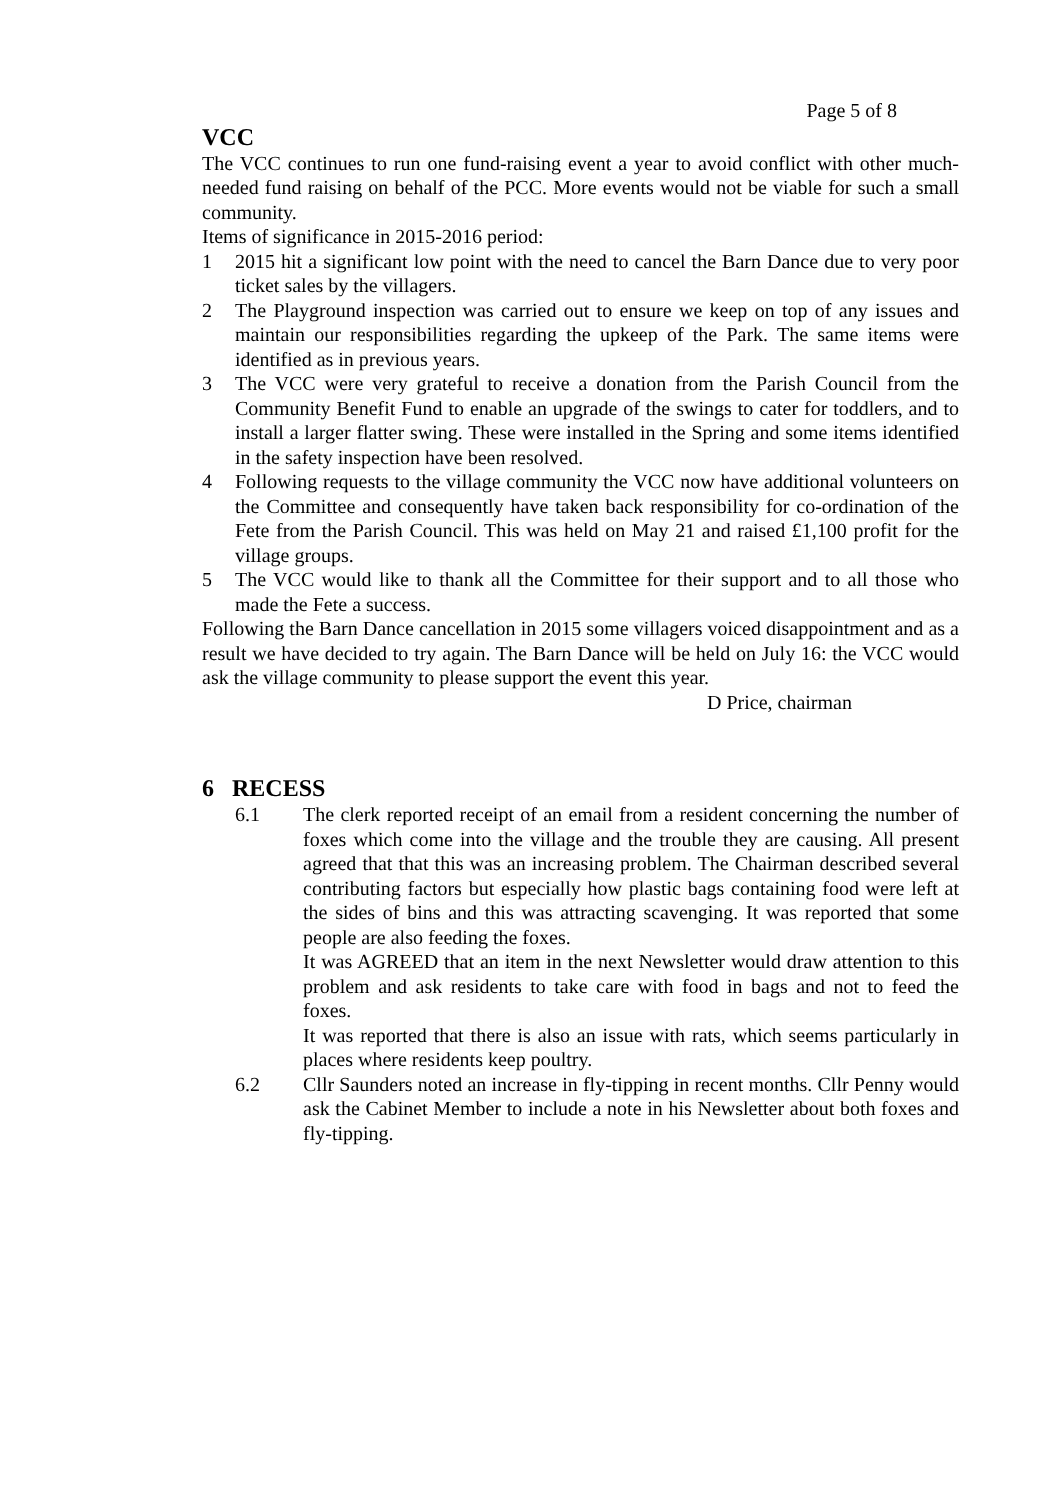Page 5 of 8
VCC
The VCC continues to run one fund-raising event a year to avoid conflict with other much-needed fund raising on behalf of the PCC. More events would not be viable for such a small community.
Items of significance in 2015-2016 period:
1 2015 hit a significant low point with the need to cancel the Barn Dance due to very poor ticket sales by the villagers.
2 The Playground inspection was carried out to ensure we keep on top of any issues and maintain our responsibilities regarding the upkeep of the Park. The same items were identified as in previous years.
3 The VCC were very grateful to receive a donation from the Parish Council from the Community Benefit Fund to enable an upgrade of the swings to cater for toddlers, and to install a larger flatter swing. These were installed in the Spring and some items identified in the safety inspection have been resolved.
4 Following requests to the village community the VCC now have additional volunteers on the Committee and consequently have taken back responsibility for co-ordination of the Fete from the Parish Council. This was held on May 21 and raised £1,100 profit for the village groups.
5 The VCC would like to thank all the Committee for their support and to all those who made the Fete a success.
Following the Barn Dance cancellation in 2015 some villagers voiced disappointment and as a result we have decided to try again. The Barn Dance will be held on July 16: the VCC would ask the village community to please support the event this year.
D Price, chairman
6 RECESS
6.1 The clerk reported receipt of an email from a resident concerning the number of foxes which come into the village and the trouble they are causing. All present agreed that that this was an increasing problem. The Chairman described several contributing factors but especially how plastic bags containing food were left at the sides of bins and this was attracting scavenging. It was reported that some people are also feeding the foxes.
It was AGREED that an item in the next Newsletter would draw attention to this problem and ask residents to take care with food in bags and not to feed the foxes.
It was reported that there is also an issue with rats, which seems particularly in places where residents keep poultry.
6.2 Cllr Saunders noted an increase in fly-tipping in recent months. Cllr Penny would ask the Cabinet Member to include a note in his Newsletter about both foxes and fly-tipping.